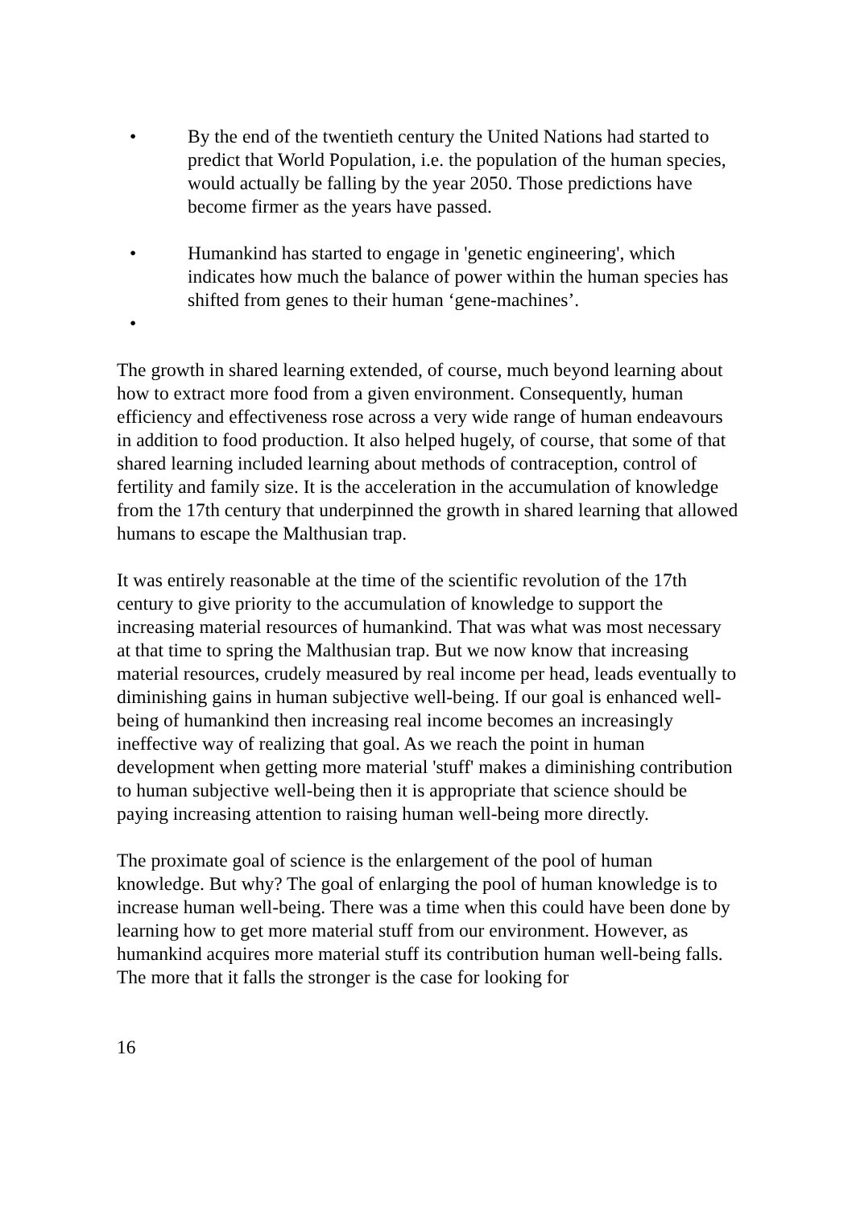• By the end of the twentieth century the United Nations had started to predict that World Population, i.e. the population of the human species, would actually be falling by the year 2050. Those predictions have become firmer as the years have passed.
• Humankind has started to engage in 'genetic engineering', which indicates how much the balance of power within the human species has shifted from genes to their human ‘gene-machines’.
•
The growth in shared learning extended, of course, much beyond learning about how to extract more food from a given environment. Consequently, human efficiency and effectiveness rose across a very wide range of human endeavours in addition to food production. It also helped hugely, of course, that some of that shared learning included learning about methods of contraception, control of fertility and family size. It is the acceleration in the accumulation of knowledge from the 17th century that underpinned the growth in shared learning that allowed humans to escape the Malthusian trap.
It was entirely reasonable at the time of the scientific revolution of the 17th century to give priority to the accumulation of knowledge to support the increasing material resources of humankind. That was what was most necessary at that time to spring the Malthusian trap. But we now know that increasing material resources, crudely measured by real income per head, leads eventually to diminishing gains in human subjective well-being. If our goal is enhanced well-being of humankind then increasing real income becomes an increasingly ineffective way of realizing that goal. As we reach the point in human development when getting more material 'stuff' makes a diminishing contribution to human subjective well-being then it is appropriate that science should be paying increasing attention to raising human well-being more directly.
The proximate goal of science is the enlargement of the pool of human knowledge. But why? The goal of enlarging the pool of human knowledge is to increase human well-being. There was a time when this could have been done by learning how to get more material stuff from our environment. However, as humankind acquires more material stuff its contribution human well-being falls. The more that it falls the stronger is the case for looking for
16